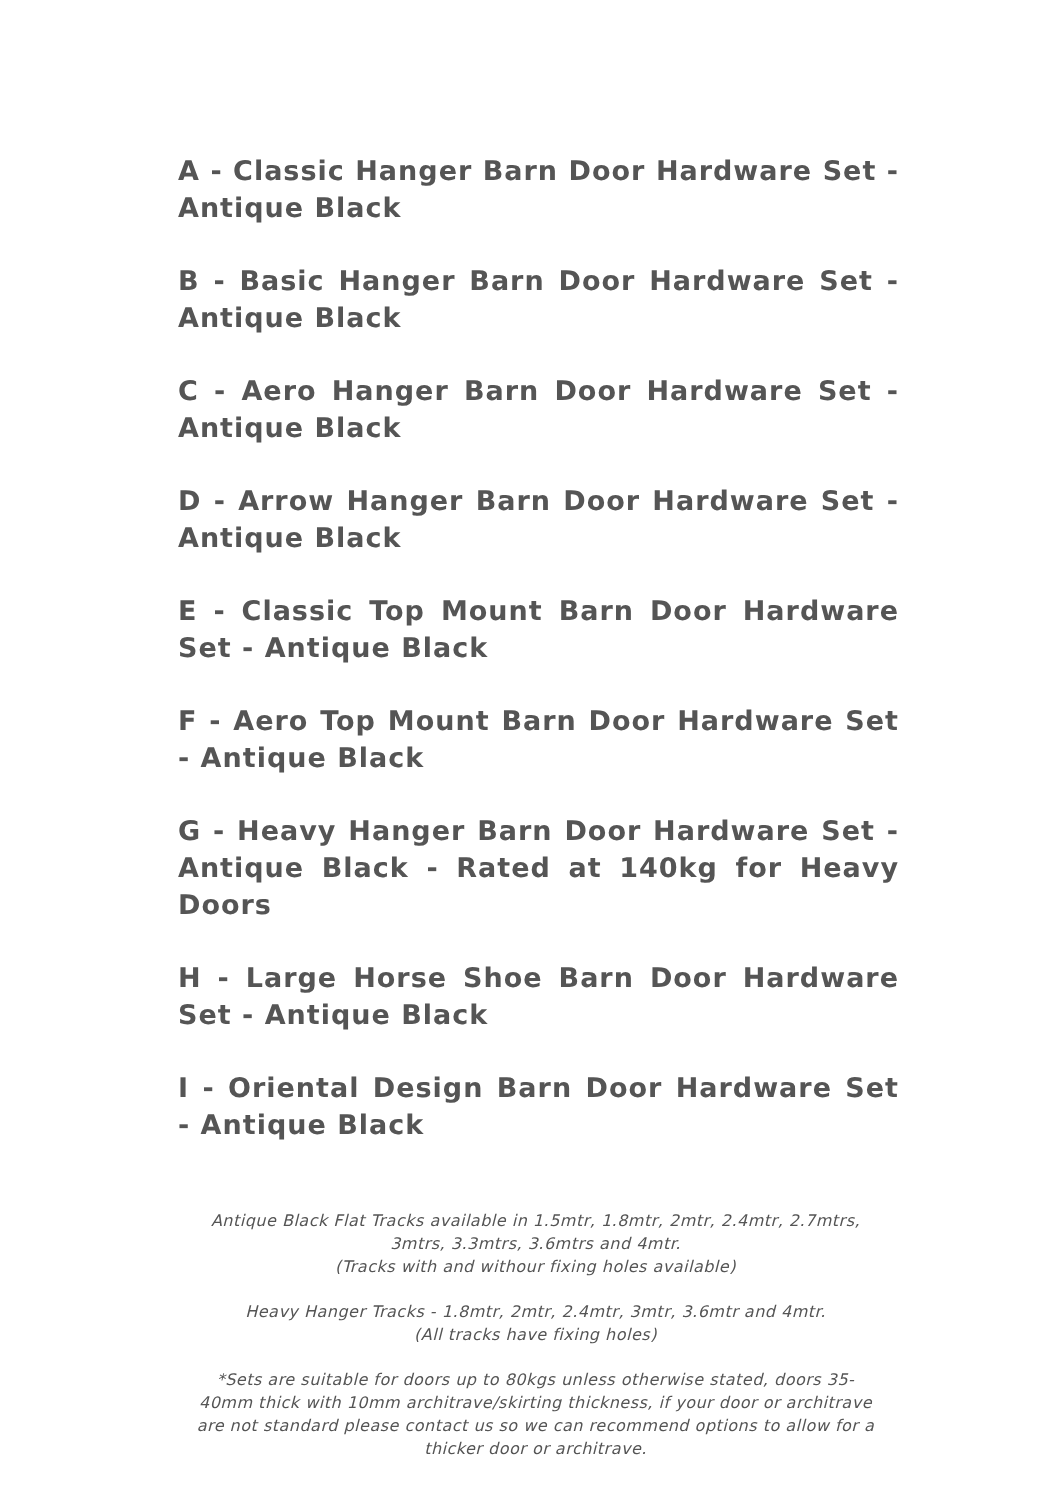A - Classic Hanger Barn Door Hardware Set - Antique Black
B - Basic Hanger Barn Door Hardware Set - Antique Black
C - Aero Hanger Barn Door Hardware Set - Antique Black
D - Arrow Hanger Barn Door Hardware Set - Antique Black
E - Classic Top Mount Barn Door Hardware Set - Antique Black
F - Aero Top Mount Barn Door Hardware Set - Antique Black
G - Heavy Hanger Barn Door Hardware Set - Antique Black - Rated at 140kg for Heavy Doors
H - Large Horse Shoe Barn Door Hardware Set - Antique Black
I - Oriental Design Barn Door Hardware Set - Antique Black
Antique Black Flat Tracks available in 1.5mtr, 1.8mtr, 2mtr, 2.4mtr, 2.7mtrs, 3mtrs, 3.3mtrs, 3.6mtrs and 4mtr.
(Tracks with and withour fixing holes available)
Heavy Hanger Tracks - 1.8mtr, 2mtr, 2.4mtr, 3mtr, 3.6mtr and 4mtr.
(All tracks have fixing holes)
*Sets are suitable for doors up to 80kgs unless otherwise stated, doors 35-40mm thick with 10mm architrave/skirting thickness, if your door or architrave are not standard please contact us so we can recommend options to allow for a thicker door or architrave.